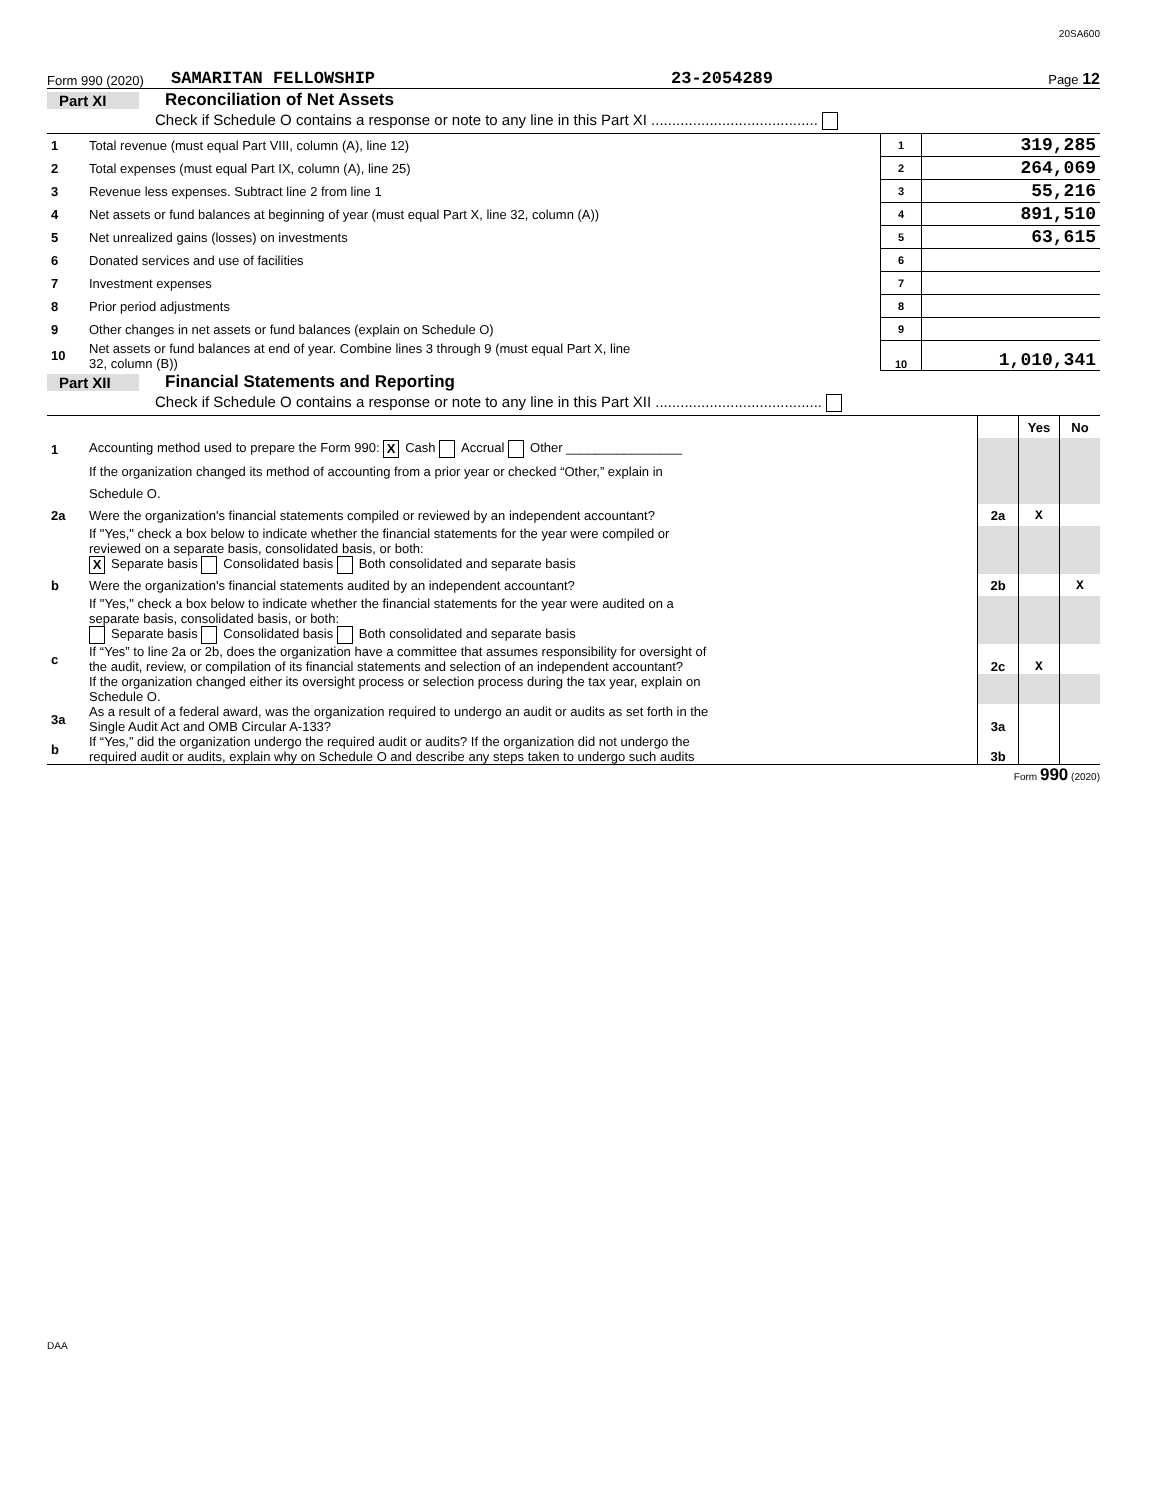20SA600
Form 990 (2020) SAMARITAN FELLOWSHIP 23-2054289 Page 12
Part XI Reconciliation of Net Assets
Check if Schedule O contains a response or note to any line in this Part XI ........................................
| 1 | Total revenue (must equal Part VIII, column (A), line 12) | 1 | 319,285 |
| 2 | Total expenses (must equal Part IX, column (A), line 25) | 2 | 264,069 |
| 3 | Revenue less expenses. Subtract line 2 from line 1 | 3 | 55,216 |
| 4 | Net assets or fund balances at beginning of year (must equal Part X, line 32, column (A)) | 4 | 891,510 |
| 5 | Net unrealized gains (losses) on investments | 5 | 63,615 |
| 6 | Donated services and use of facilities | 6 | |
| 7 | Investment expenses | 7 | |
| 8 | Prior period adjustments | 8 | |
| 9 | Other changes in net assets or fund balances (explain on Schedule O) | 9 | |
| 10 | Net assets or fund balances at end of year. Combine lines 3 through 9 (must equal Part X, line 32, column (B)) | 10 | 1,010,341 |
Part XII Financial Statements and Reporting
Check if Schedule O contains a response or note to any line in this Part XII ........................................
| | | | Yes | No |
| 1 | Accounting method used to prepare the Form 990: X Cash Accrual Other ________________ | | | |
| | If the organization changed its method of accounting from a prior year or checked “Other,” explain in | | | |
| | Schedule O. | | | |
| 2a | Were the organization's financial statements compiled or reviewed by an independent accountant? | 2a | X | |
| | If "Yes," check a box below to indicate whether the financial statements for the year were compiled or reviewed on a separate basis, consolidated basis, or both: X Separate basis Consolidated basis Both consolidated and separate basis | | | |
| b | Were the organization's financial statements audited by an independent accountant? | 2b | | X |
| | If "Yes," check a box below to indicate whether the financial statements for the year were audited on a separate basis, consolidated basis, or both: Separate basis Consolidated basis Both consolidated and separate basis | | | |
| c | If “Yes” to line 2a or 2b, does the organization have a committee that assumes responsibility for oversight of the audit, review, or compilation of its financial statements and selection of an independent accountant? | 2c | X | |
| | If the organization changed either its oversight process or selection process during the tax year, explain on Schedule O. | | | |
| 3a | As a result of a federal award, was the organization required to undergo an audit or audits as set forth in the Single Audit Act and OMB Circular A-133? | 3a | | |
| b | If “Yes,” did the organization undergo the required audit or audits? If the organization did not undergo the required audit or audits, explain why on Schedule O and describe any steps taken to undergo such audits | 3b | | |
Form 990 (2020)
DAA